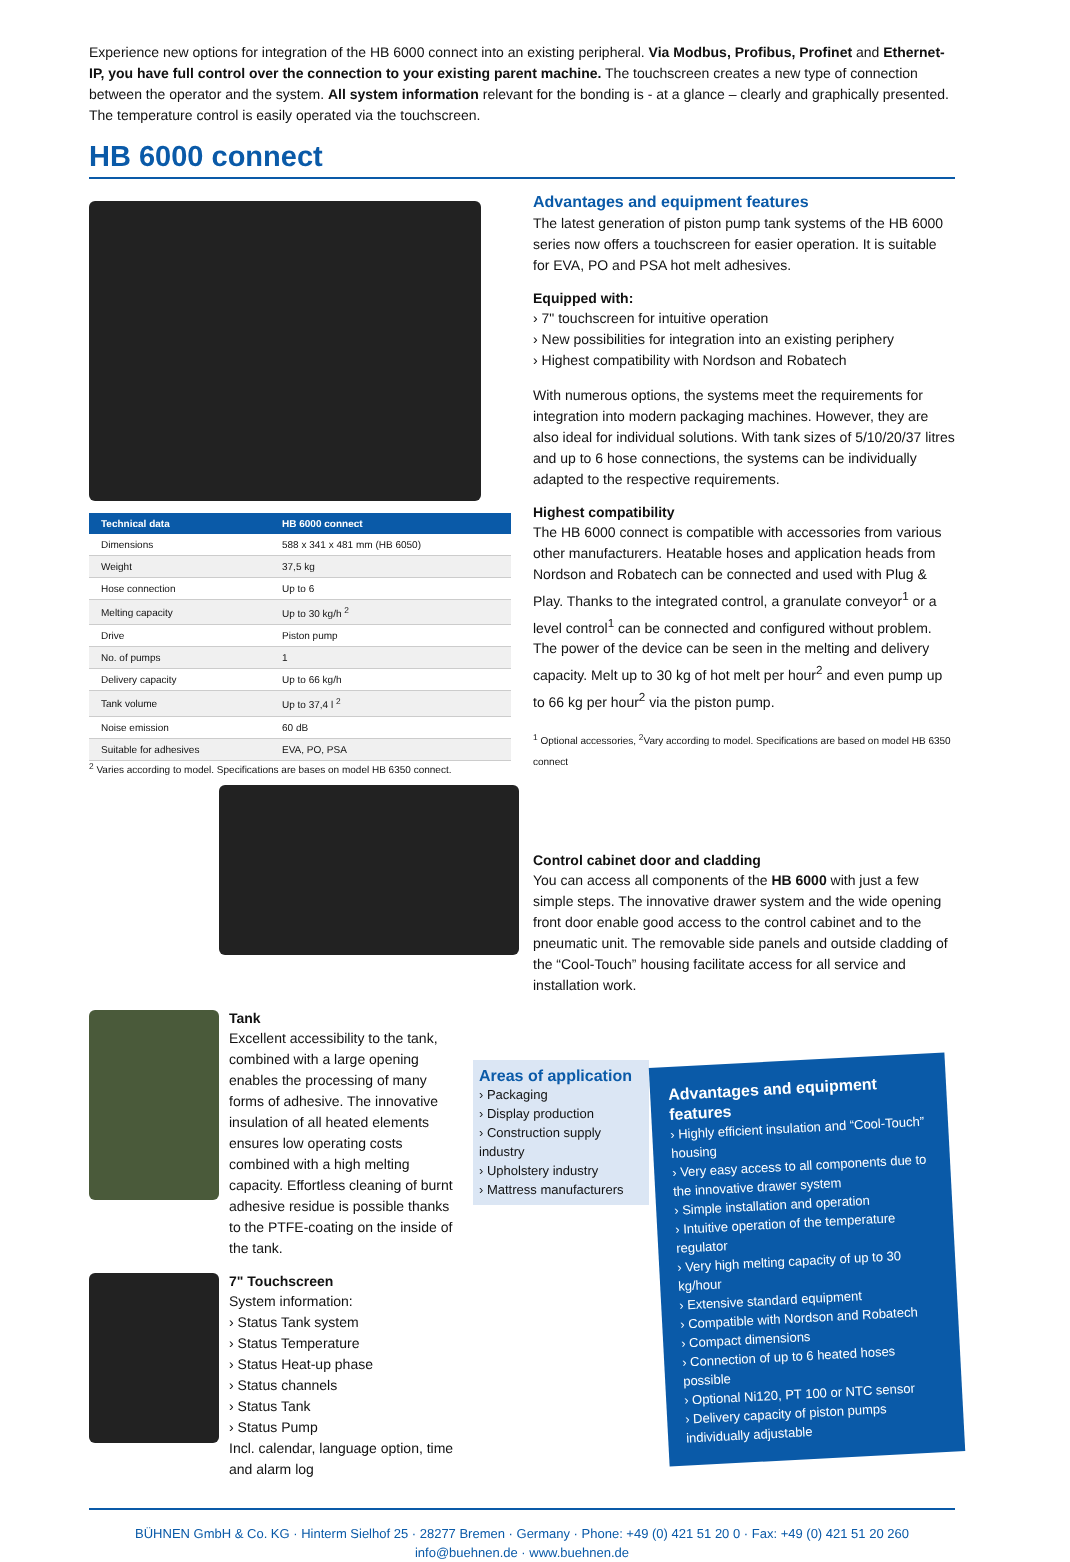Experience new options for integration of the HB 6000 connect into an existing peripheral. Via Modbus, Profibus, Profinet and Ethernet-IP, you have full control over the connection to your existing parent machine. The touchscreen creates a new type of connection between the operator and the system. All system information relevant for the bonding is - at a glance – clearly and graphically presented. The temperature control is easily operated via the touchscreen.
HB 6000 connect
| Technical data | HB 6000 connect |
| --- | --- |
| Dimensions | 588 x 341 x 481 mm (HB 6050) |
| Weight | 37,5 kg |
| Hose connection | Up to 6 |
| Melting capacity | Up to 30 kg/h <sup>2</sup> |
| Drive | Piston pump |
| No. of pumps | 1 |
| Delivery capacity | Up to 66 kg/h |
| Tank volume | Up to 37,4 l <sup>2</sup> |
| Noise emission | 60 dB |
| Suitable for adhesives | EVA, PO, PSA |
<sup>2</sup> Varies according to model. Specifications are bases on model HB 6350 connect.
Advantages and equipment features
The latest generation of piston pump tank systems of the HB 6000 series now offers a touchscreen for easier operation. It is suitable for EVA, PO and PSA hot melt adhesives.
Equipped with:
› 7" touchscreen for intuitive operation
› New possibilities for integration into an existing periphery
› Highest compatibility with Nordson and Robatech
With numerous options, the systems meet the requirements for integration into modern packaging machines. However, they are also ideal for individual solutions. With tank sizes of 5/10/20/37 litres and up to 6 hose connections, the systems can be individually adapted to the respective requirements.
Highest compatibility
The HB 6000 connect is compatible with accessories from various other manufacturers. Heatable hoses and application heads from Nordson and Robatech can be connected and used with Plug & Play. Thanks to the integrated control, a granulate conveyor<sup>1</sup> or a level control<sup>1</sup> can be connected and configured without problem. The power of the device can be seen in the melting and delivery capacity. Melt up to 30 kg of hot melt per hour<sup>2</sup> and even pump up to 66 kg per hour<sup>2</sup> via the piston pump.
<sup>1</sup> Optional accessories, <sup>2</sup>Vary according to model. Specifications are based on model HB 6350 connect
Control cabinet door and cladding
You can access all components of the HB 6000 with just a few simple steps. The innovative drawer system and the wide opening front door enable good access to the control cabinet and to the pneumatic unit. The removable side panels and outside cladding of the “Cool-Touch” housing facilitate access for all service and installation work.
Tank
Excellent accessibility to the tank, combined with a large opening enables the processing of many forms of adhesive. The innovative insulation of all heated elements ensures low operating costs combined with a high melting capacity. Effortless cleaning of burnt adhesive residue is possible thanks to the PTFE-coating on the inside of the tank.
7" Touchscreen
System information:
› Status Tank system
› Status Temperature
› Status Heat-up phase
› Status channels
› Status Tank
› Status Pump
Incl. calendar, language option, time and alarm log
Areas of application
› Packaging
› Display production
› Construction supply industry
› Upholstery industry
› Mattress manufacturers
Advantages and equipment features
› Highly efficient insulation and “Cool-Touch” housing
› Very easy access to all components due to the innovative drawer system
› Simple installation and operation
› Intuitive operation of the temperature regulator
› Very high melting capacity of up to 30 kg/hour
› Extensive standard equipment
› Compatible with Nordson and Robatech
› Compact dimensions
› Connection of up to 6 heated hoses possible
› Optional Ni120, PT 100 or NTC sensor
› Delivery capacity of piston pumps individually adjustable
BÜHNEN GmbH & Co. KG · Hinterm Sielhof 25 · 28277 Bremen · Germany · Phone: +49 (0) 421 51 20 0 · Fax: +49 (0) 421 51 20 260
info@buehnen.de · www.buehnen.de